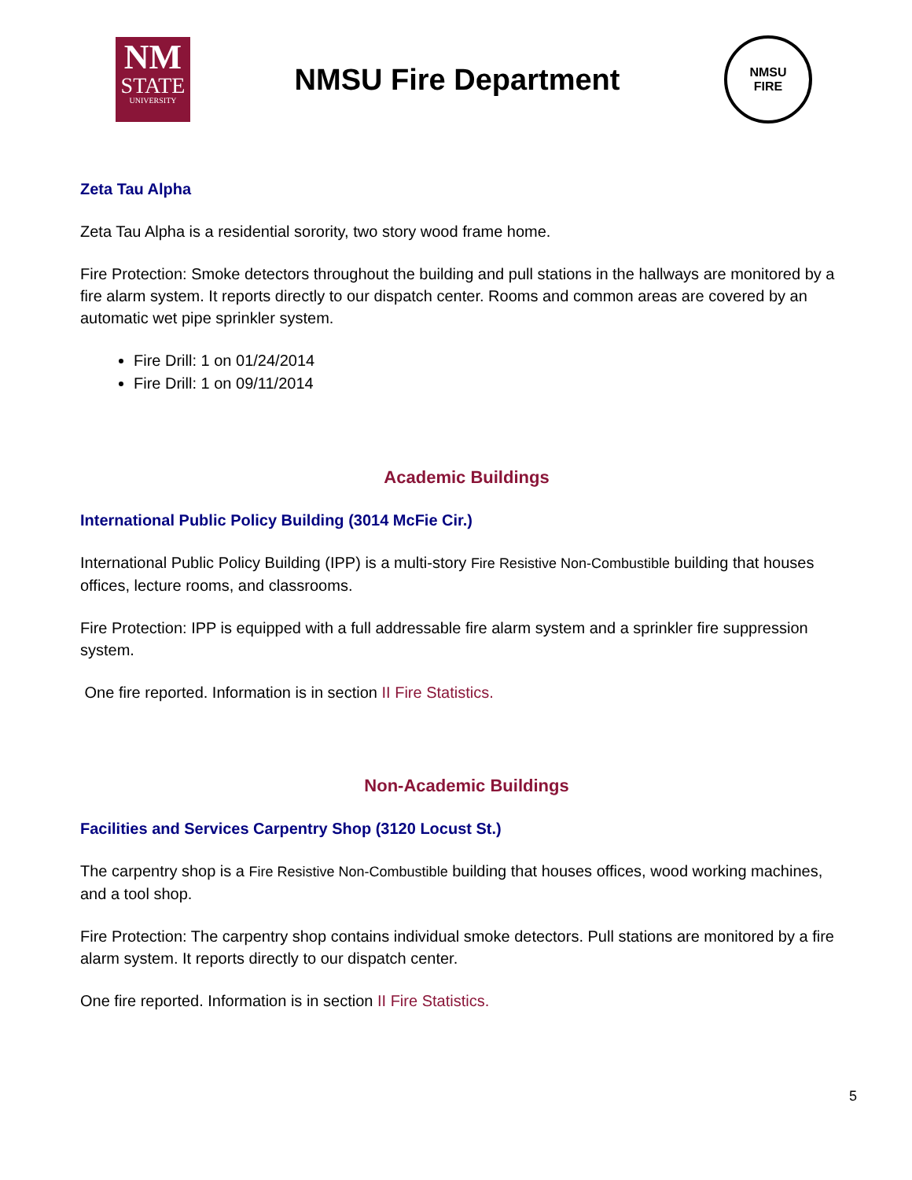NM
STATE
UNIVERSITY
NMSU Fire Department
NMSU
FIRE
Zeta Tau Alpha
Zeta Tau Alpha is a residential sorority, two story wood frame home.
Fire Protection: Smoke detectors throughout the building and pull stations in the hallways are monitored by a fire alarm system. It reports directly to our dispatch center. Rooms and common areas are covered by an automatic wet pipe sprinkler system.
Fire Drill: 1 on 01/24/2014
Fire Drill: 1 on 09/11/2014
Academic Buildings
International Public Policy Building (3014 McFie Cir.)
International Public Policy Building (IPP) is a multi-story Fire Resistive Non-Combustible building that houses offices, lecture rooms, and classrooms.
Fire Protection: IPP is equipped with a full addressable fire alarm system and a sprinkler fire suppression system.
One fire reported. Information is in section II Fire Statistics.
Non-Academic Buildings
Facilities and Services Carpentry Shop (3120 Locust St.)
The carpentry shop is a Fire Resistive Non-Combustible building that houses offices, wood working machines, and a tool shop.
Fire Protection: The carpentry shop contains individual smoke detectors. Pull stations are monitored by a fire alarm system. It reports directly to our dispatch center.
One fire reported. Information is in section II Fire Statistics.
5